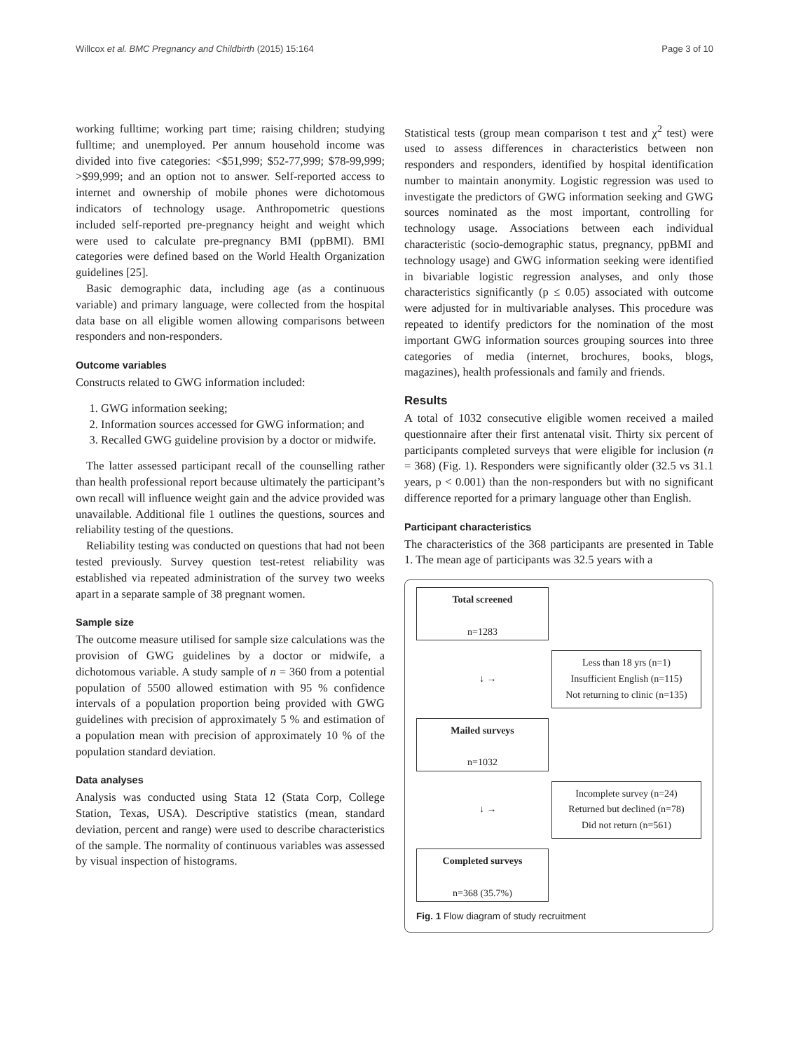Willcox et al. BMC Pregnancy and Childbirth (2015) 15:164 Page 3 of 10
working fulltime; working part time; raising children; studying fulltime; and unemployed. Per annum household income was divided into five categories: <$51,999; $52-77,999; $78-99,999; >$99,999; and an option not to answer. Self-reported access to internet and ownership of mobile phones were dichotomous indicators of technology usage. Anthropometric questions included self-reported pre-pregnancy height and weight which were used to calculate pre-pregnancy BMI (ppBMI). BMI categories were defined based on the World Health Organization guidelines [25].
Basic demographic data, including age (as a continuous variable) and primary language, were collected from the hospital data base on all eligible women allowing comparisons between responders and non-responders.
Outcome variables
Constructs related to GWG information included:
1. GWG information seeking;
2. Information sources accessed for GWG information; and
3. Recalled GWG guideline provision by a doctor or midwife.
The latter assessed participant recall of the counselling rather than health professional report because ultimately the participant’s own recall will influence weight gain and the advice provided was unavailable. Additional file 1 outlines the questions, sources and reliability testing of the questions.
Reliability testing was conducted on questions that had not been tested previously. Survey question test-retest reliability was established via repeated administration of the survey two weeks apart in a separate sample of 38 pregnant women.
Sample size
The outcome measure utilised for sample size calculations was the provision of GWG guidelines by a doctor or midwife, a dichotomous variable. A study sample of n = 360 from a potential population of 5500 allowed estimation with 95 % confidence intervals of a population proportion being provided with GWG guidelines with precision of approximately 5 % and estimation of a population mean with precision of approximately 10 % of the population standard deviation.
Data analyses
Analysis was conducted using Stata 12 (Stata Corp, College Station, Texas, USA). Descriptive statistics (mean, standard deviation, percent and range) were used to describe characteristics of the sample. The normality of continuous variables was assessed by visual inspection of histograms.
Statistical tests (group mean comparison t test and χ<sup>2</sup> test) were used to assess differences in characteristics between non responders and responders, identified by hospital identification number to maintain anonymity. Logistic regression was used to investigate the predictors of GWG information seeking and GWG sources nominated as the most important, controlling for technology usage. Associations between each individual characteristic (socio-demographic status, pregnancy, ppBMI and technology usage) and GWG information seeking were identified in bivariable logistic regression analyses, and only those characteristics significantly (p ≤ 0.05) associated with outcome were adjusted for in multivariable analyses. This procedure was repeated to identify predictors for the nomination of the most important GWG information sources grouping sources into three categories of media (internet, brochures, books, blogs, magazines), health professionals and family and friends.
Results
A total of 1032 consecutive eligible women received a mailed questionnaire after their first antenatal visit. Thirty six percent of participants completed surveys that were eligible for inclusion (n = 368) (Fig. 1). Responders were significantly older (32.5 vs 31.1 years, p < 0.001) than the non-responders but with no significant difference reported for a primary language other than English.
Participant characteristics
The characteristics of the 368 participants are presented in Table 1. The mean age of participants was 32.5 years with a
Total screened
n=1283
↓ →
Less than 18 yrs (n=1)
Insufficient English (n=115)
Not returning to clinic (n=135)
Mailed surveys
n=1032
↓ →
Incomplete survey (n=24)
Returned but declined (n=78)
Did not return (n=561)
Completed surveys
n=368 (35.7%)
Fig. 1 Flow diagram of study recruitment